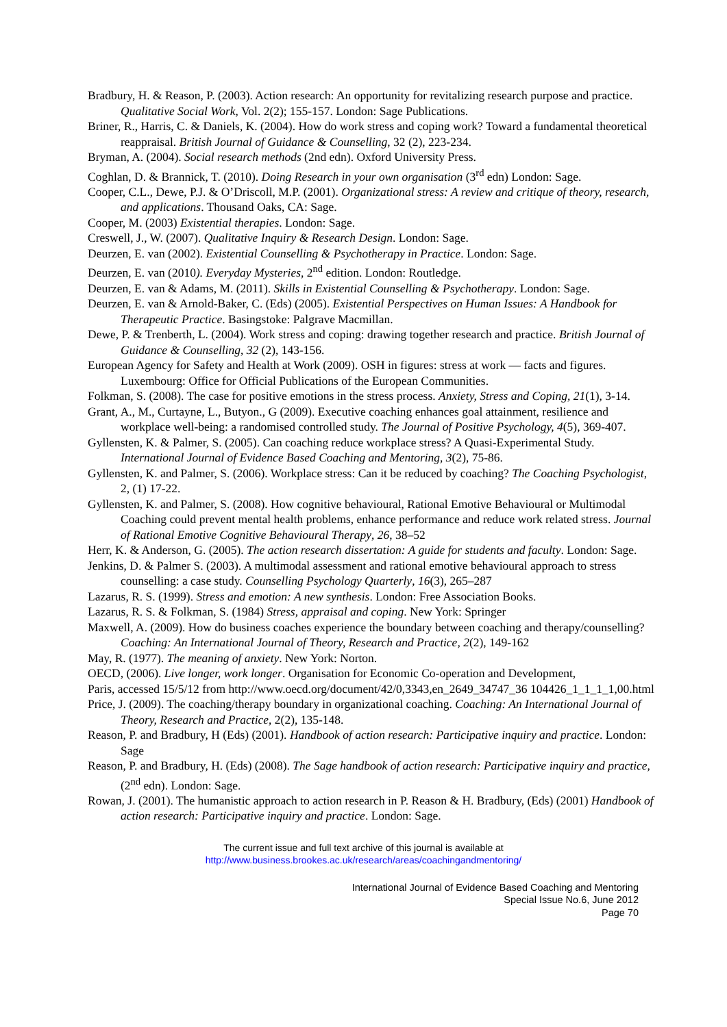Bradbury, H. & Reason, P. (2003). Action research: An opportunity for revitalizing research purpose and practice. Qualitative Social Work, Vol. 2(2); 155-157. London: Sage Publications.
Briner, R., Harris, C. & Daniels, K. (2004). How do work stress and coping work? Toward a fundamental theoretical reappraisal. British Journal of Guidance & Counselling, 32 (2), 223-234.
Bryman, A. (2004). Social research methods (2nd edn). Oxford University Press.
Coghlan, D. & Brannick, T. (2010). Doing Research in your own organisation (3<sup>rd</sup> edn) London: Sage.
Cooper, C.L., Dewe, P.J. & O’Driscoll, M.P. (2001). Organizational stress: A review and critique of theory, research, and applications. Thousand Oaks, CA: Sage.
Cooper, M. (2003) Existential therapies. London: Sage.
Creswell, J., W. (2007). Qualitative Inquiry & Research Design. London: Sage.
Deurzen, E. van (2002). Existential Counselling & Psychotherapy in Practice. London: Sage.
Deurzen, E. van (2010). Everyday Mysteries, 2<sup>nd</sup> edition. London: Routledge.
Deurzen, E. van & Adams, M. (2011). Skills in Existential Counselling & Psychotherapy. London: Sage.
Deurzen, E. van & Arnold-Baker, C. (Eds) (2005). Existential Perspectives on Human Issues: A Handbook for Therapeutic Practice. Basingstoke: Palgrave Macmillan.
Dewe, P. & Trenberth, L. (2004). Work stress and coping: drawing together research and practice. British Journal of Guidance & Counselling, 32 (2), 143-156.
European Agency for Safety and Health at Work (2009). OSH in figures: stress at work — facts and figures. Luxembourg: Office for Official Publications of the European Communities.
Folkman, S. (2008). The case for positive emotions in the stress process. Anxiety, Stress and Coping, 21(1), 3-14.
Grant, A., M., Curtayne, L., Butyon., G (2009). Executive coaching enhances goal attainment, resilience and workplace well-being: a randomised controlled study. The Journal of Positive Psychology, 4(5), 369-407.
Gyllensten, K. & Palmer, S. (2005). Can coaching reduce workplace stress? A Quasi-Experimental Study. International Journal of Evidence Based Coaching and Mentoring, 3(2), 75-86.
Gyllensten, K. and Palmer, S. (2006). Workplace stress: Can it be reduced by coaching? The Coaching Psychologist, 2, (1) 17-22.
Gyllensten, K. and Palmer, S. (2008). How cognitive behavioural, Rational Emotive Behavioural or Multimodal Coaching could prevent mental health problems, enhance performance and reduce work related stress. Journal of Rational Emotive Cognitive Behavioural Therapy, 26, 38–52
Herr, K. & Anderson, G. (2005). The action research dissertation: A guide for students and faculty. London: Sage.
Jenkins, D. & Palmer S. (2003). A multimodal assessment and rational emotive behavioural approach to stress counselling: a case study. Counselling Psychology Quarterly, 16(3), 265–287
Lazarus, R. S. (1999). Stress and emotion: A new synthesis. London: Free Association Books.
Lazarus, R. S. & Folkman, S. (1984) Stress, appraisal and coping. New York: Springer
Maxwell, A. (2009). How do business coaches experience the boundary between coaching and therapy/counselling? Coaching: An International Journal of Theory, Research and Practice, 2(2), 149-162
May, R. (1977). The meaning of anxiety. New York: Norton.
OECD, (2006). Live longer, work longer. Organisation for Economic Co-operation and Development,
Paris, accessed 15/5/12 from http://www.oecd.org/document/42/0,3343,en_2649_34747_36 104426_1_1_1_1,00.html
Price, J. (2009). The coaching/therapy boundary in organizational coaching. Coaching: An International Journal of Theory, Research and Practice, 2(2), 135-148.
Reason, P. and Bradbury, H (Eds) (2001). Handbook of action research: Participative inquiry and practice. London: Sage
Reason, P. and Bradbury, H. (Eds) (2008). The Sage handbook of action research: Participative inquiry and practice, (2<sup>nd</sup> edn). London: Sage.
Rowan, J. (2001). The humanistic approach to action research in P. Reason & H. Bradbury, (Eds) (2001) Handbook of action research: Participative inquiry and practice. London: Sage.
The current issue and full text archive of this journal is available at
http://www.business.brookes.ac.uk/research/areas/coachingandmentoring/
International Journal of Evidence Based Coaching and Mentoring
Special Issue No.6, June 2012
Page 70